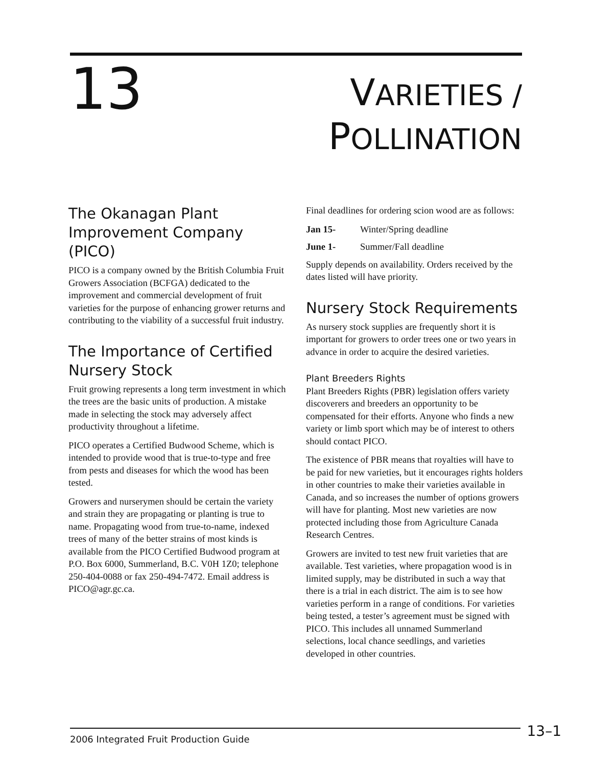13
VARIETIES /
POLLINATION
The Okanagan Plant Improvement Company (PICO)
PICO is a company owned by the British Columbia Fruit Growers Association (BCFGA) dedicated to the improvement and commercial development of fruit varieties for the purpose of enhancing grower returns and contributing to the viability of a successful fruit industry.
The Importance of Certified Nursery Stock
Fruit growing represents a long term investment in which the trees are the basic units of production. A mistake made in selecting the stock may adversely affect productivity throughout a lifetime.
PICO operates a Certified Budwood Scheme, which is intended to provide wood that is true-to-type and free from pests and diseases for which the wood has been tested.
Growers and nurserymen should be certain the variety and strain they are propagating or planting is true to name. Propagating wood from true-to-name, indexed trees of many of the better strains of most kinds is available from the PICO Certified Budwood program at P.O. Box 6000, Summerland, B.C. V0H 1Z0; telephone 250-404-0088 or fax 250-494-7472. Email address is PICO@agr.gc.ca.
Final deadlines for ordering scion wood are as follows:
Jan 15- Winter/Spring deadline
June 1- Summer/Fall deadline
Supply depends on availability. Orders received by the dates listed will have priority.
Nursery Stock Requirements
As nursery stock supplies are frequently short it is important for growers to order trees one or two years in advance in order to acquire the desired varieties.
Plant Breeders Rights
Plant Breeders Rights (PBR) legislation offers variety discoverers and breeders an opportunity to be compensated for their efforts. Anyone who finds a new variety or limb sport which may be of interest to others should contact PICO.
The existence of PBR means that royalties will have to be paid for new varieties, but it encourages rights holders in other countries to make their varieties available in Canada, and so increases the number of options growers will have for planting. Most new varieties are now protected including those from Agriculture Canada Research Centres.
Growers are invited to test new fruit varieties that are available. Test varieties, where propagation wood is in limited supply, may be distributed in such a way that there is a trial in each district. The aim is to see how varieties perform in a range of conditions. For varieties being tested, a tester’s agreement must be signed with PICO. This includes all unnamed Summerland selections, local chance seedlings, and varieties developed in other countries.
2006 Integrated Fruit Production Guide 13–1